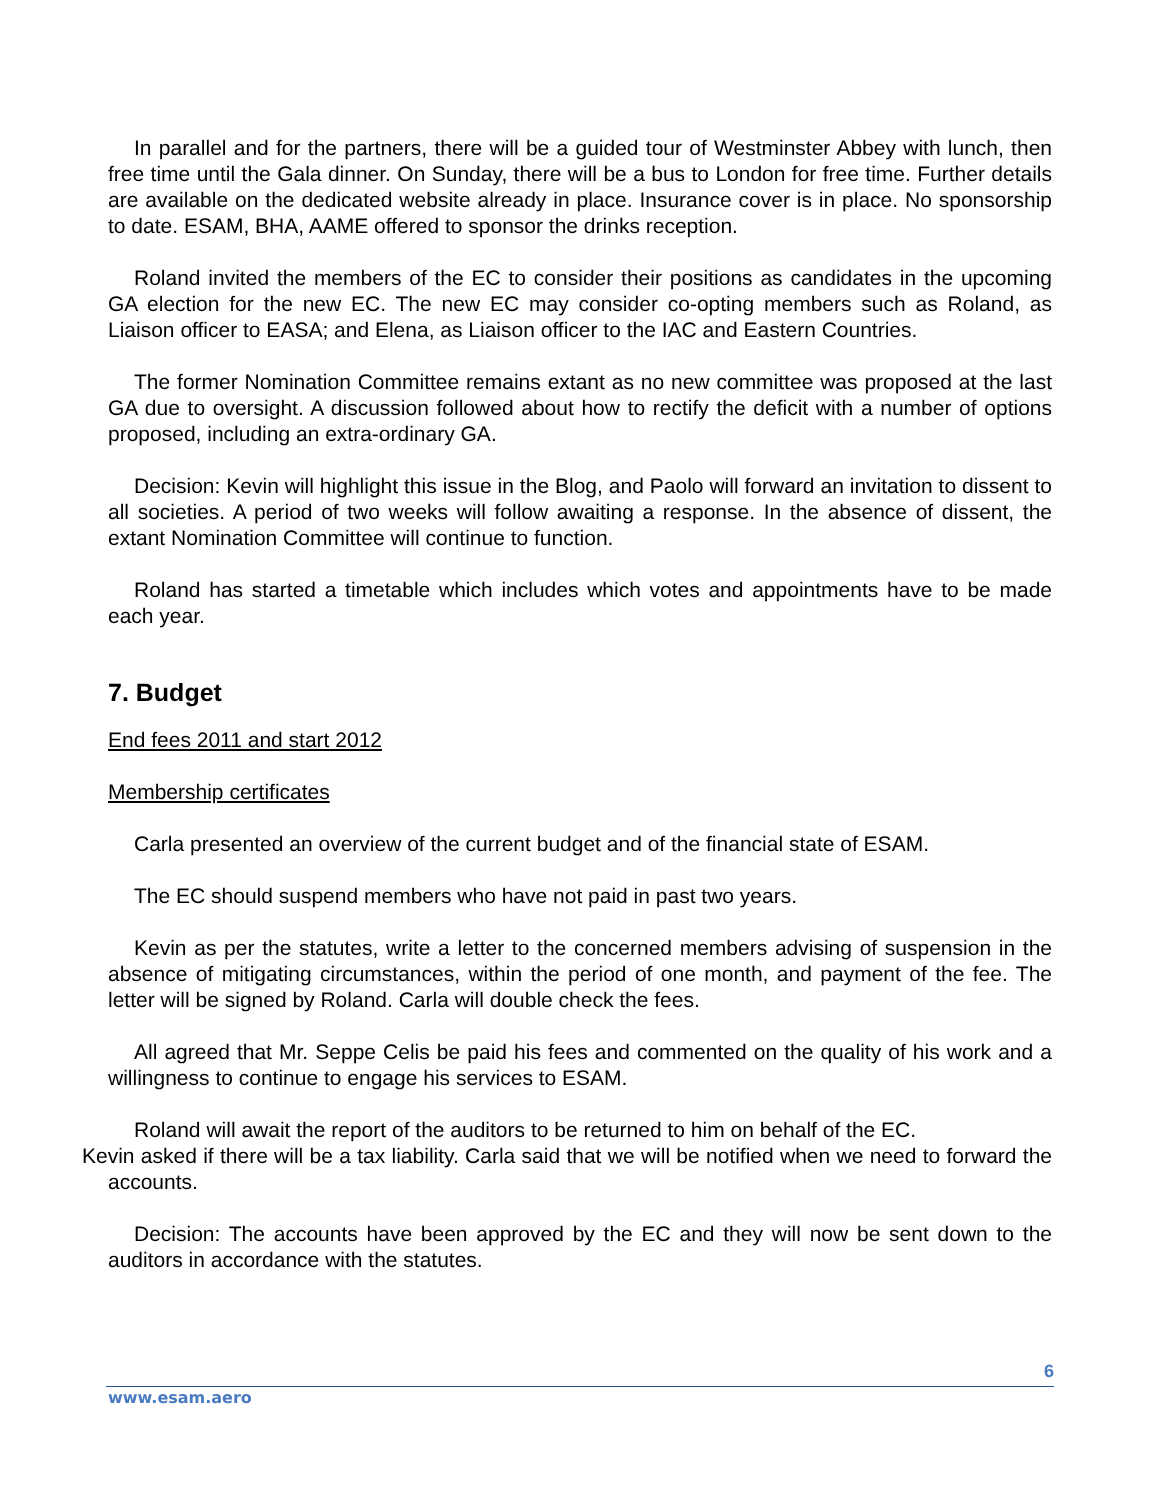In parallel and for the partners, there will be a guided tour of Westminster Abbey with lunch, then free time until the Gala dinner. On Sunday, there will be a bus to London for free time. Further details are available on the dedicated website already in place. Insurance cover is in place. No sponsorship to date. ESAM, BHA, AAME offered to sponsor the drinks reception.
Roland invited the members of the EC to consider their positions as candidates in the upcoming GA election for the new EC. The new EC may consider co-opting members such as Roland, as Liaison officer to EASA; and Elena, as Liaison officer to the IAC and Eastern Countries.
The former Nomination Committee remains extant as no new committee was proposed at the last GA due to oversight. A discussion followed about how to rectify the deficit with a number of options proposed, including an extra-ordinary GA.
Decision: Kevin will highlight this issue in the Blog, and Paolo will forward an invitation to dissent to all societies. A period of two weeks will follow awaiting a response. In the absence of dissent, the extant Nomination Committee will continue to function.
Roland has started a timetable which includes which votes and appointments have to be made each year.
7. Budget
End fees 2011 and start 2012
Membership certificates
Carla presented an overview of the current budget and of the financial state of ESAM.
The EC should suspend members who have not paid in past two years.
Kevin as per the statutes, write a letter to the concerned members advising of suspension in the absence of mitigating circumstances, within the period of one month, and payment of the fee. The letter will be signed by Roland. Carla will double check the fees.
All agreed that Mr. Seppe Celis be paid his fees and commented on the quality of his work and a willingness to continue to engage his services to ESAM.
Roland will await the report of the auditors to be returned to him on behalf of the EC.
Kevin asked if there will be a tax liability. Carla said that we will be notified when we need to forward the accounts.
Decision: The accounts have been approved by the EC and they will now be sent down to the auditors in accordance with the statutes.
6
www.esam.aero